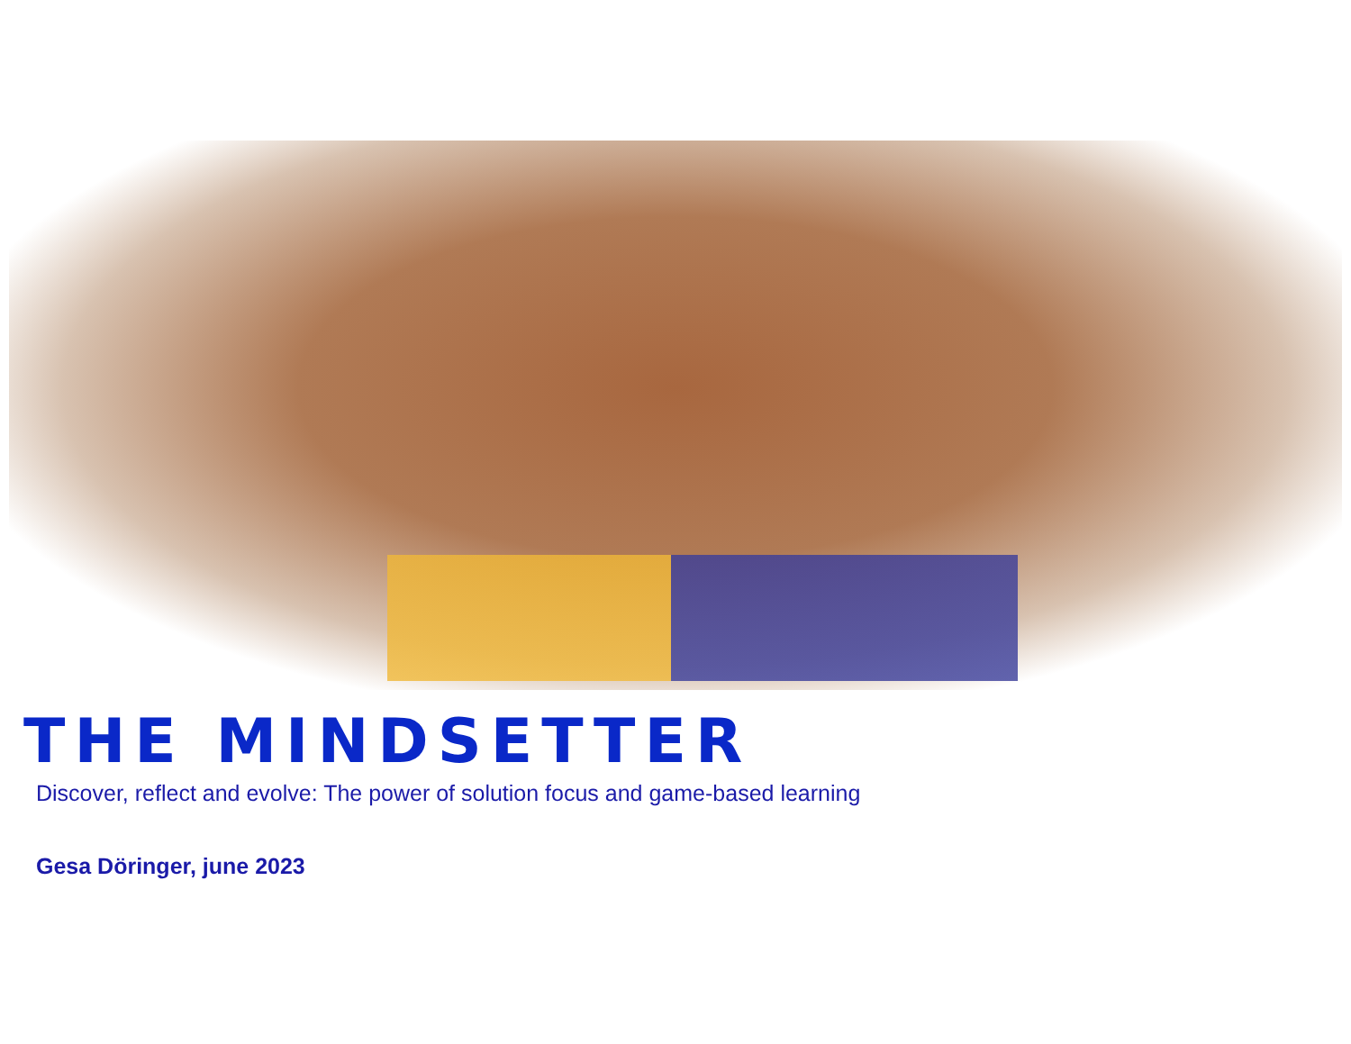THE MINDSETTER
Discover, reflect and evolve: The power of solution focus and game-based learning
Gesa Döringer, june 2023